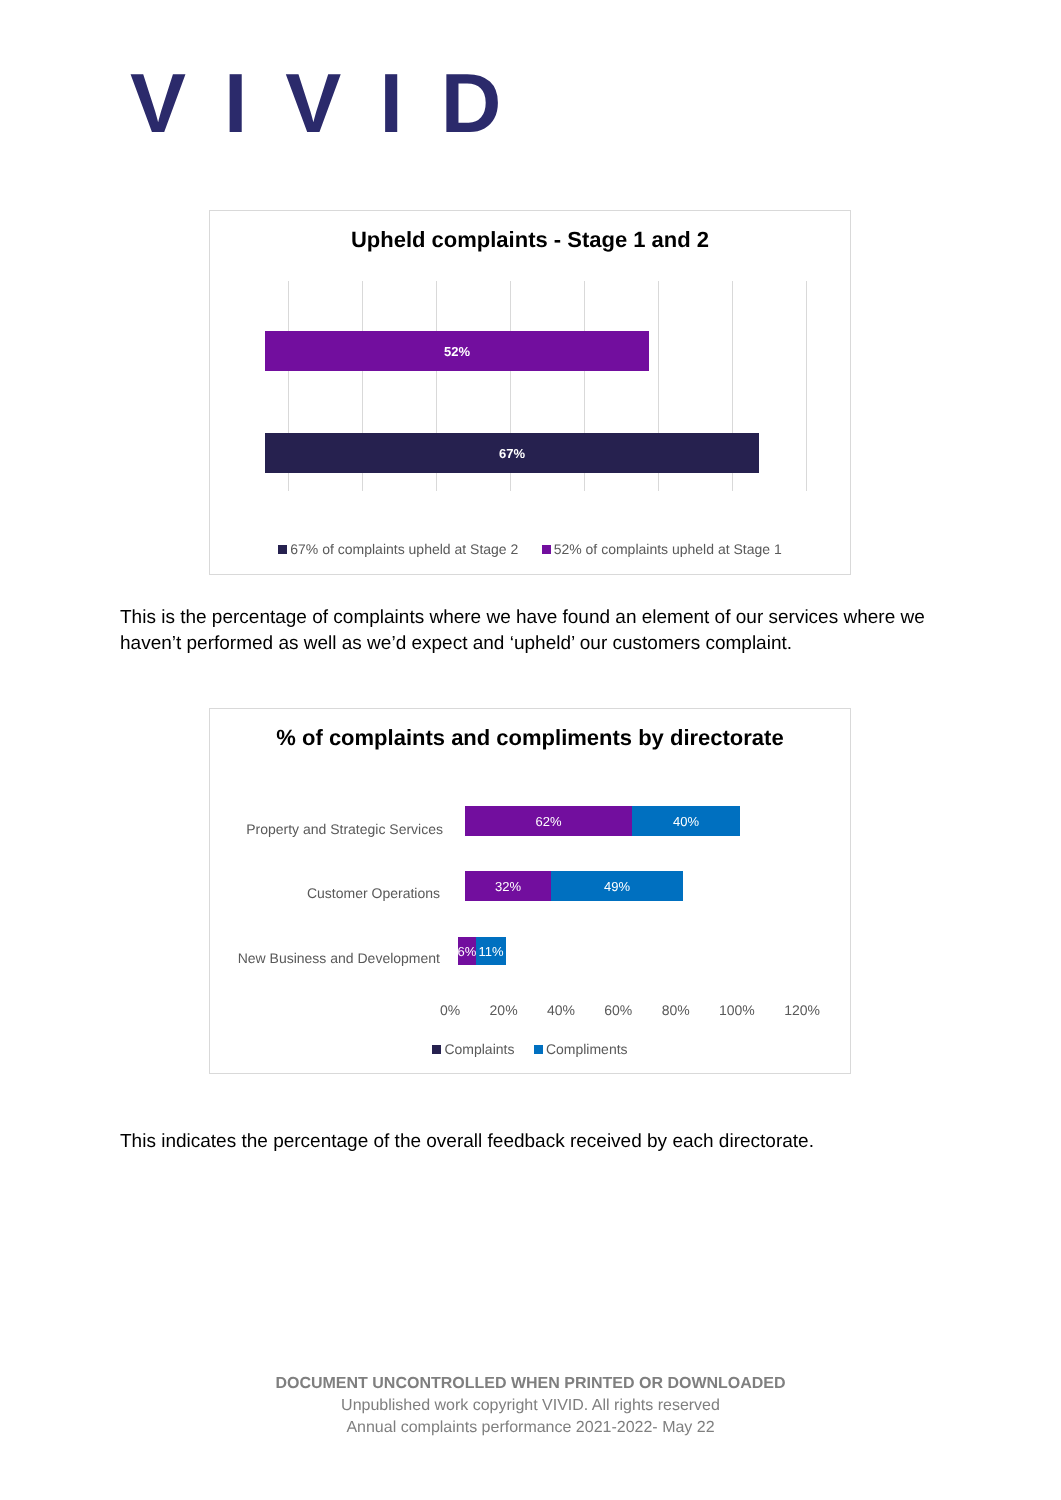VIVID
Upheld complaints - Stage 1 and 2
52%
67%
67% of complaints upheld at Stage 2 52% of complaints upheld at Stage 1
This is the percentage of complaints where we have found an element of our services where we haven’t performed as well as we’d expect and ‘upheld’ our customers complaint.
% of complaints and compliments by directorate
Property and Strategic Services
62% 40%
Customer Operations
32% 49%
New Business and Development
6% 11%
0% 20% 40% 60% 80% 100% 120%
Complaints Compliments
This indicates the percentage of the overall feedback received by each directorate.
DOCUMENT UNCONTROLLED WHEN PRINTED OR DOWNLOADED
Unpublished work copyright VIVID. All rights reserved
Annual complaints performance 2021-2022- May 22